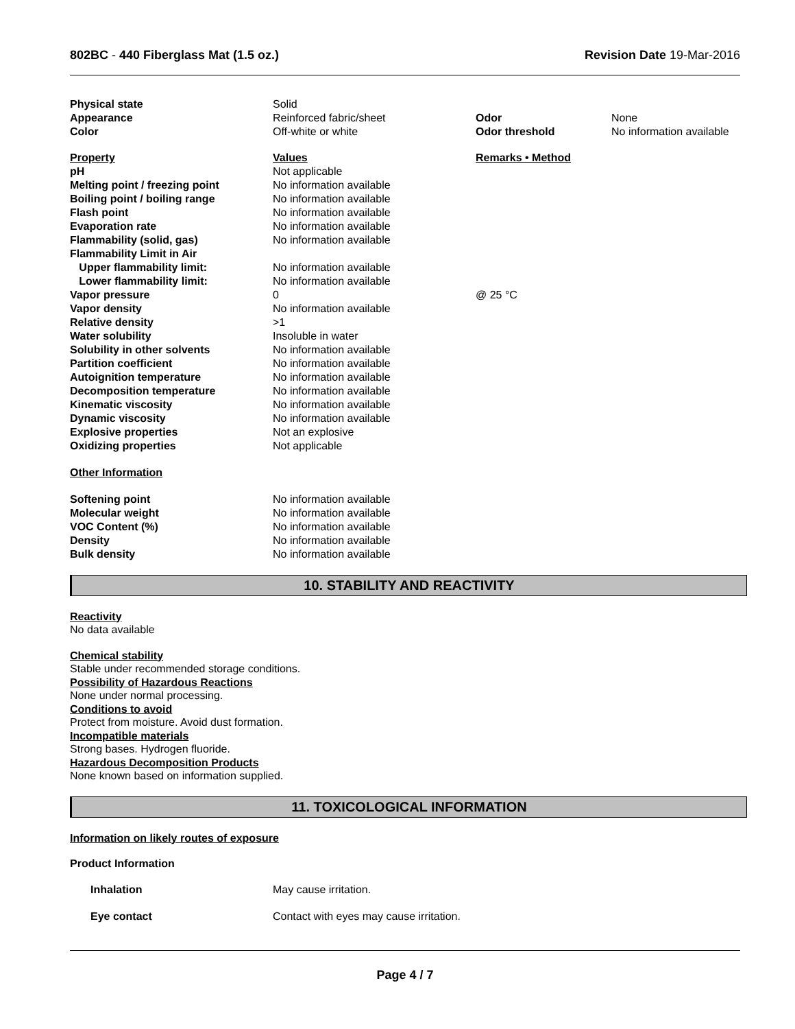802BC - 440 Fiberglass Mat (1.5 oz.)
Revision Date 19-Mar-2016
| Physical state | Solid | | |
| Appearance | Reinforced fabric/sheet | Odor | None |
| Color | Off-white or white | Odor threshold | No information available |
| Property | Values | Remarks • Method |
| pH | Not applicable | |
| Melting point / freezing point | No information available | |
| Boiling point / boiling range | No information available | |
| Flash point | No information available | |
| Evaporation rate | No information available | |
| Flammability (solid, gas) | No information available | |
| Flammability Limit in Air | | |
| Upper flammability limit: | No information available | |
| Lower flammability limit: | No information available | |
| Vapor pressure | 0 | @ 25 °C |
| Vapor density | No information available | |
| Relative density | >1 | |
| Water solubility | Insoluble in water | |
| Solubility in other solvents | No information available | |
| Partition coefficient | No information available | |
| Autoignition temperature | No information available | |
| Decomposition temperature | No information available | |
| Kinematic viscosity | No information available | |
| Dynamic viscosity | No information available | |
| Explosive properties | Not an explosive | |
| Oxidizing properties | Not applicable | |
Other Information
| Softening point | No information available |
| Molecular weight | No information available |
| VOC Content (%) | No information available |
| Density | No information available |
| Bulk density | No information available |
10. STABILITY AND REACTIVITY
Reactivity
No data available
Chemical stability
Stable under recommended storage conditions.
Possibility of Hazardous Reactions
None under normal processing.
Conditions to avoid
Protect from moisture. Avoid dust formation.
Incompatible materials
Strong bases. Hydrogen fluoride.
Hazardous Decomposition Products
None known based on information supplied.
11. TOXICOLOGICAL INFORMATION
Information on likely routes of exposure
Product Information
| Inhalation | May cause irritation. |
| Eye contact | Contact with eyes may cause irritation. |
Page 4 / 7